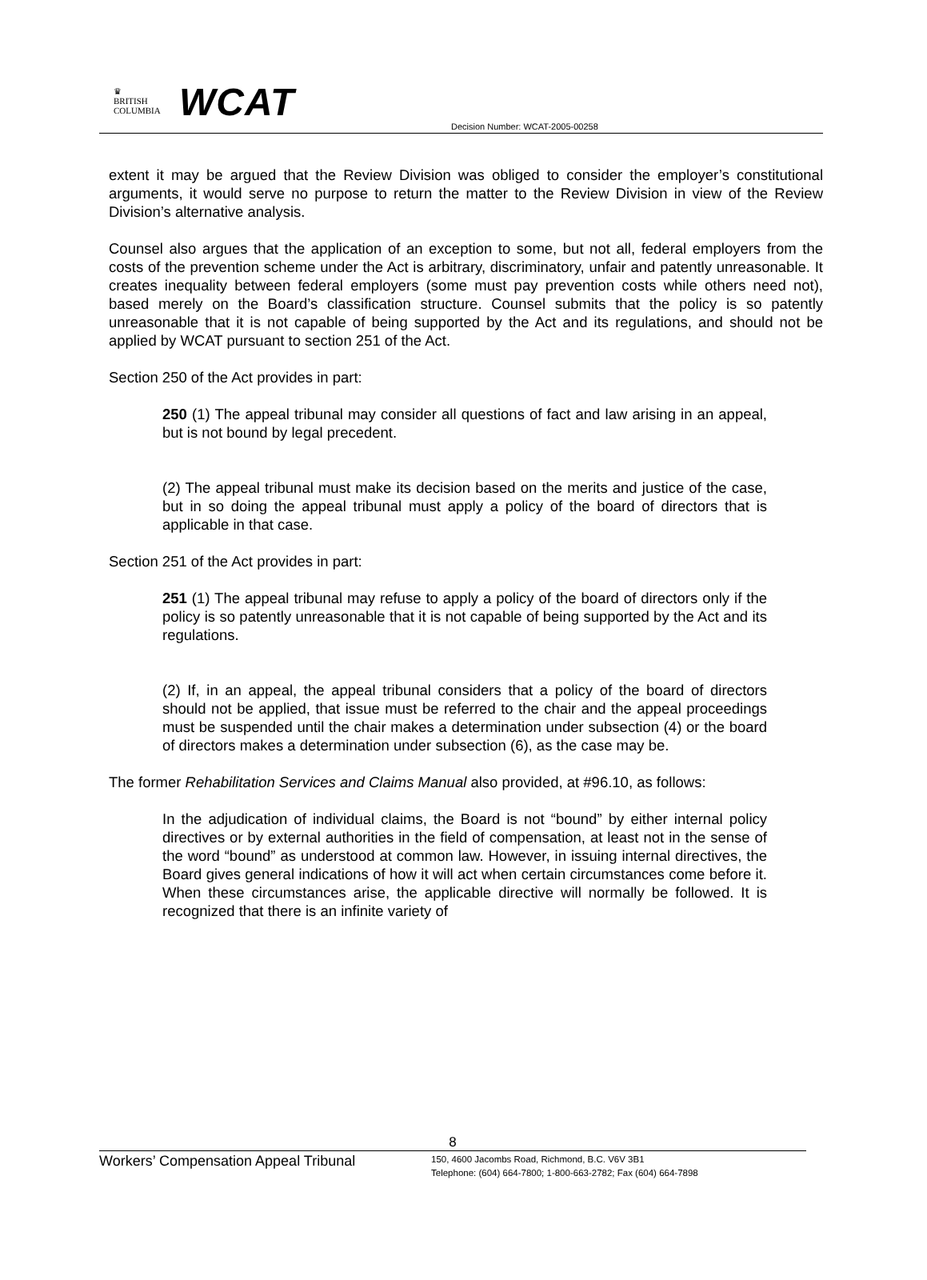♛
BRITISH
COLUMBIA
WCAT
Decision Number: WCAT-2005-00258
extent it may be argued that the Review Division was obliged to consider the employer’s constitutional arguments, it would serve no purpose to return the matter to the Review Division in view of the Review Division’s alternative analysis.
Counsel also argues that the application of an exception to some, but not all, federal employers from the costs of the prevention scheme under the Act is arbitrary, discriminatory, unfair and patently unreasonable. It creates inequality between federal employers (some must pay prevention costs while others need not), based merely on the Board’s classification structure. Counsel submits that the policy is so patently unreasonable that it is not capable of being supported by the Act and its regulations, and should not be applied by WCAT pursuant to section 251 of the Act.
Section 250 of the Act provides in part:
250 (1) The appeal tribunal may consider all questions of fact and law arising in an appeal, but is not bound by legal precedent.
(2) The appeal tribunal must make its decision based on the merits and justice of the case, but in so doing the appeal tribunal must apply a policy of the board of directors that is applicable in that case.
Section 251 of the Act provides in part:
251 (1) The appeal tribunal may refuse to apply a policy of the board of directors only if the policy is so patently unreasonable that it is not capable of being supported by the Act and its regulations.
(2) If, in an appeal, the appeal tribunal considers that a policy of the board of directors should not be applied, that issue must be referred to the chair and the appeal proceedings must be suspended until the chair makes a determination under subsection (4) or the board of directors makes a determination under subsection (6), as the case may be.
The former Rehabilitation Services and Claims Manual also provided, at #96.10, as follows:
In the adjudication of individual claims, the Board is not “bound” by either internal policy directives or by external authorities in the field of compensation, at least not in the sense of the word “bound” as understood at common law. However, in issuing internal directives, the Board gives general indications of how it will act when certain circumstances come before it. When these circumstances arise, the applicable directive will normally be followed. It is recognized that there is an infinite variety of
8
Workers’ Compensation Appeal Tribunal
150, 4600 Jacombs Road, Richmond, B.C. V6V 3B1
Telephone: (604) 664-7800; 1-800-663-2782; Fax (604) 664-7898